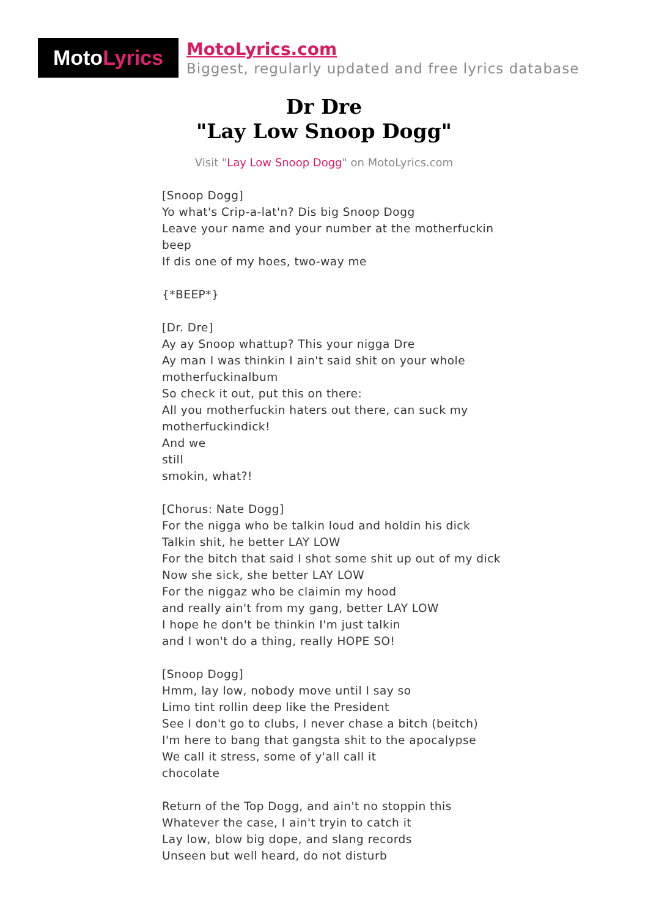Moto Lyrics
MotoLyrics.com
Biggest, regularly updated and free lyrics database
Dr Dre
"Lay Low Snoop Dogg"
Visit "Lay Low Snoop Dogg" on MotoLyrics.com
[Snoop Dogg]
Yo what's Crip-a-lat'n? Dis big Snoop Dogg
Leave your name and your number at the motherfuckin beep
If dis one of my hoes, two-way me
{*BEEP*}
[Dr. Dre]
Ay ay Snoop whattup? This your nigga Dre
Ay man I was thinkin I ain't said shit on your whole motherfuckinalbum
So check it out, put this on there:
All you motherfuckin haters out there, can suck my motherfuckindick!
And we
still
smokin, what?!
[Chorus: Nate Dogg]
For the nigga who be talkin loud and holdin his dick
Talkin shit, he better LAY LOW
For the bitch that said I shot some shit up out of my dick
Now she sick, she better LAY LOW
For the niggaz who be claimin my hood
and really ain't from my gang, better LAY LOW
I hope he don't be thinkin I'm just talkin
and I won't do a thing, really HOPE SO!
[Snoop Dogg]
Hmm, lay low, nobody move until I say so
Limo tint rollin deep like the President
See I don't go to clubs, I never chase a bitch (beitch)
I'm here to bang that gangsta shit to the apocalypse
We call it stress, some of y'all call it
chocolate
Return of the Top Dogg, and ain't no stoppin this
Whatever the case, I ain't tryin to catch it
Lay low, blow big dope, and slang records
Unseen but well heard, do not disturb